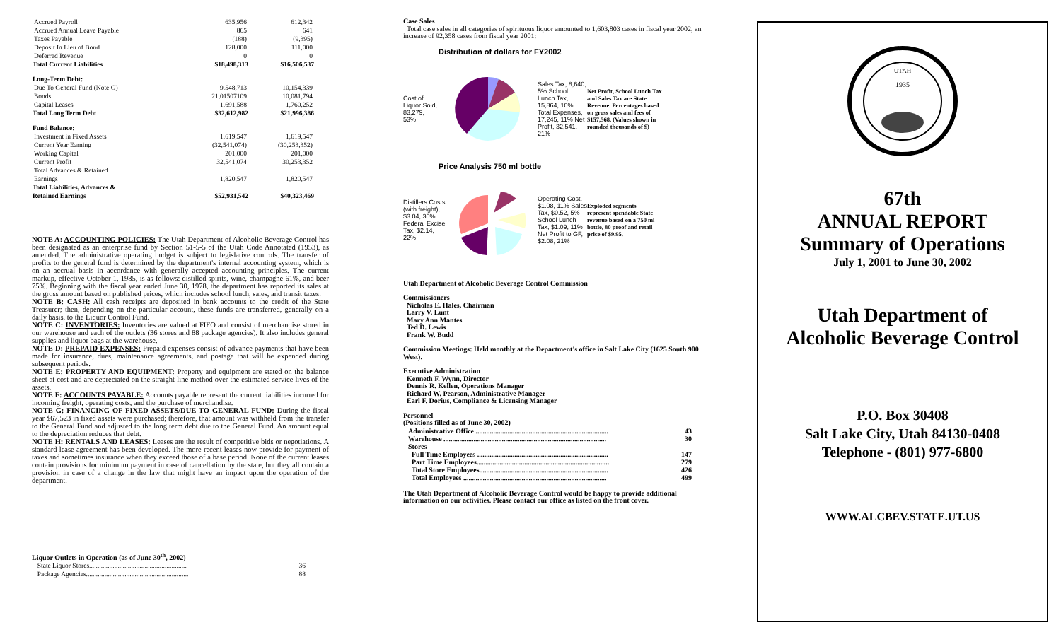| Accrued Payroll | 635,956 | 612,342 |
| Accrued Annual Leave Payable | 865 | 641 |
| Taxes Payable | (188) | (9,395) |
| Deposit In Lieu of Bond | 128,000 | 111,000 |
| Deferred Revenue | 0 | 0 |
| Total Current Liabilities | $18,498,313 | $16,506,537 |
| Long-Term Debt: | | |
| Due To General Fund (Note G) | 9,548,713 | 10,154,339 |
| Bonds | 21,01507109 | 10,081,794 |
| Capital Leases | 1,691,588 | 1,760,252 |
| Total Long Term Debt | $32,612,982 | $21,996,386 |
| Fund Balance: | | |
| Investment in Fixed Assets | 1,619,547 | 1,619,547 |
| Current Year Earning | (32,541,074) | (30,253,352) |
| Working Capital | 201,000 | 201,000 |
| Current Profit | 32,541,074 | 30,253,352 |
| Total Advances & Retained | | |
| Earnings | 1,820,547 | 1,820,547 |
| Total Liabilities, Advances & | | |
| Retained Earnings | $52,931,542 | $40,323,469 |
NOTE A: ACCOUNTING POLICIES: The Utah Department of Alcoholic Beverage Control has been designated as an enterprise fund by Section 51-5-5 of the Utah Code Annotated (1953), as amended. The administrative operating budget is subject to legislative controls. The transfer of profits to the general fund is determined by the department's internal accounting system, which is on an accrual basis in accordance with generally accepted accounting principles. The current markup, effective October 1, 1985, is as follows: distilled spirits, wine, champagne 61%, and beer 75%. Beginning with the fiscal year ended June 30, 1978, the department has reported its sales at the gross amount based on published prices, which includes school lunch, sales, and transit taxes.
NOTE B: CASH: All cash receipts are deposited in bank accounts to the credit of the State Treasurer; then, depending on the particular account, these funds are transferred, generally on a daily basis, to the Liquor Control Fund.
NOTE C: INVENTORIES: Inventories are valued at FIFO and consist of merchandise stored in our warehouse and each of the outlets (36 stores and 88 package agencies). It also includes general supplies and liquor bags at the warehouse.
NOTE D: PREPAID EXPENSES: Prepaid expenses consist of advance payments that have been made for insurance, dues, maintenance agreements, and postage that will be expended during subsequent periods.
NOTE E: PROPERTY AND EQUIPMENT: Property and equipment are stated on the balance sheet at cost and are depreciated on the straight-line method over the estimated service lives of the assets.
NOTE F: ACCOUNTS PAYABLE: Accounts payable represent the current liabilities incurred for incoming freight, operating costs, and the purchase of merchandise.
NOTE G: FINANCING OF FIXED ASSETS/DUE TO GENERAL FUND: During the fiscal year $67,523 in fixed assets were purchased; therefore, that amount was withheld from the transfer to the General Fund and adjusted to the long term debt due to the General Fund. An amount equal to the depreciation reduces that debt.
NOTE H: RENTALS AND LEASES: Leases are the result of competitive bids or negotiations. A standard lease agreement has been developed. The more recent leases now provide for payment of taxes and sometimes insurance when they exceed those of a base period. None of the current leases contain provisions for minimum payment in case of cancellation by the state, but they all contain a provision in case of a change in the law that might have an impact upon the operation of the department.
Liquor Outlets in Operation (as of June 30<sup>th</sup>, 2002)
| State Liquor Stores.......................................................... | 36 |
| Package Agencies............................................................. | 88 |
Case Sales
Total case sales in all categories of spirituous liquor amounted to 1,603,803 cases in fiscal year 2002, an increase of 92,358 cases from fiscal year 2001:
Distribution of dollars for FY2002
Cost of Liquor Sold, 83,279, 53%
Sales Tax, 8,640, 5% School Lunch Tax, 15,864, 10% Total Expenses, 17,245, 11% Net Profit, 32,541, 21%
Net Profit, School Lunch Tax and Sales Tax are State Revenue. Percentages based on gross sales and fees of $157,568. (Values shown in rounded thousands of $)
Price Analysis 750 ml bottle
Distillers Costs (with freight), $3.04, 30% Federal Excise Tax, $2.14, 22%
Operating Cost, $1.08, 11% Sales Tax, $0.52, 5% School Lunch Tax, $1.09, 11% Net Profit to GF, $2.08, 21%
Exploded segments represent spendable State revenue based on a 750 ml bottle, 80 proof and retail price of $9.95.
Utah Department of Alcoholic Beverage Control Commission
Commissioners
Nicholas E. Hales, Chairman
Larry V. Lunt
Mary Ann Mantes
Ted D. Lewis
Frank W. Budd
Commission Meetings: Held monthly at the Department's office in Salt Lake City (1625 South 900 West).
Executive Administration
Kenneth F. Wynn, Director
Dennis R. Kellen, Operations Manager
Richard W. Pearson, Administrative Manager
Earl F. Dorius, Compliance & Licensing Manager
Personnel
(Positions filled as of June 30, 2002)
| Administrative Office ........................................................................... | 43 |
| Warehouse ............................................................................................ | 30 |
| Stores | |
| Full Time Employees .......................................................................... | 147 |
| Part Time Employees........................................................................... | 279 |
| Total Store Employees......................................................................... | 426 |
| Total Employees ................................................................................. | 499 |
The Utah Department of Alcoholic Beverage Control would be happy to provide additional information on our activities. Please contact our office as listed on the front cover.
UTAH
1935
67th
ANNUAL REPORT
Summary of Operations
July 1, 2001 to June 30, 2002
Utah Department of
Alcoholic Beverage Control
P.O. Box 30408
Salt Lake City, Utah 84130-0408
Telephone - (801) 977-6800
WWW.ALCBEV.STATE.UT.US